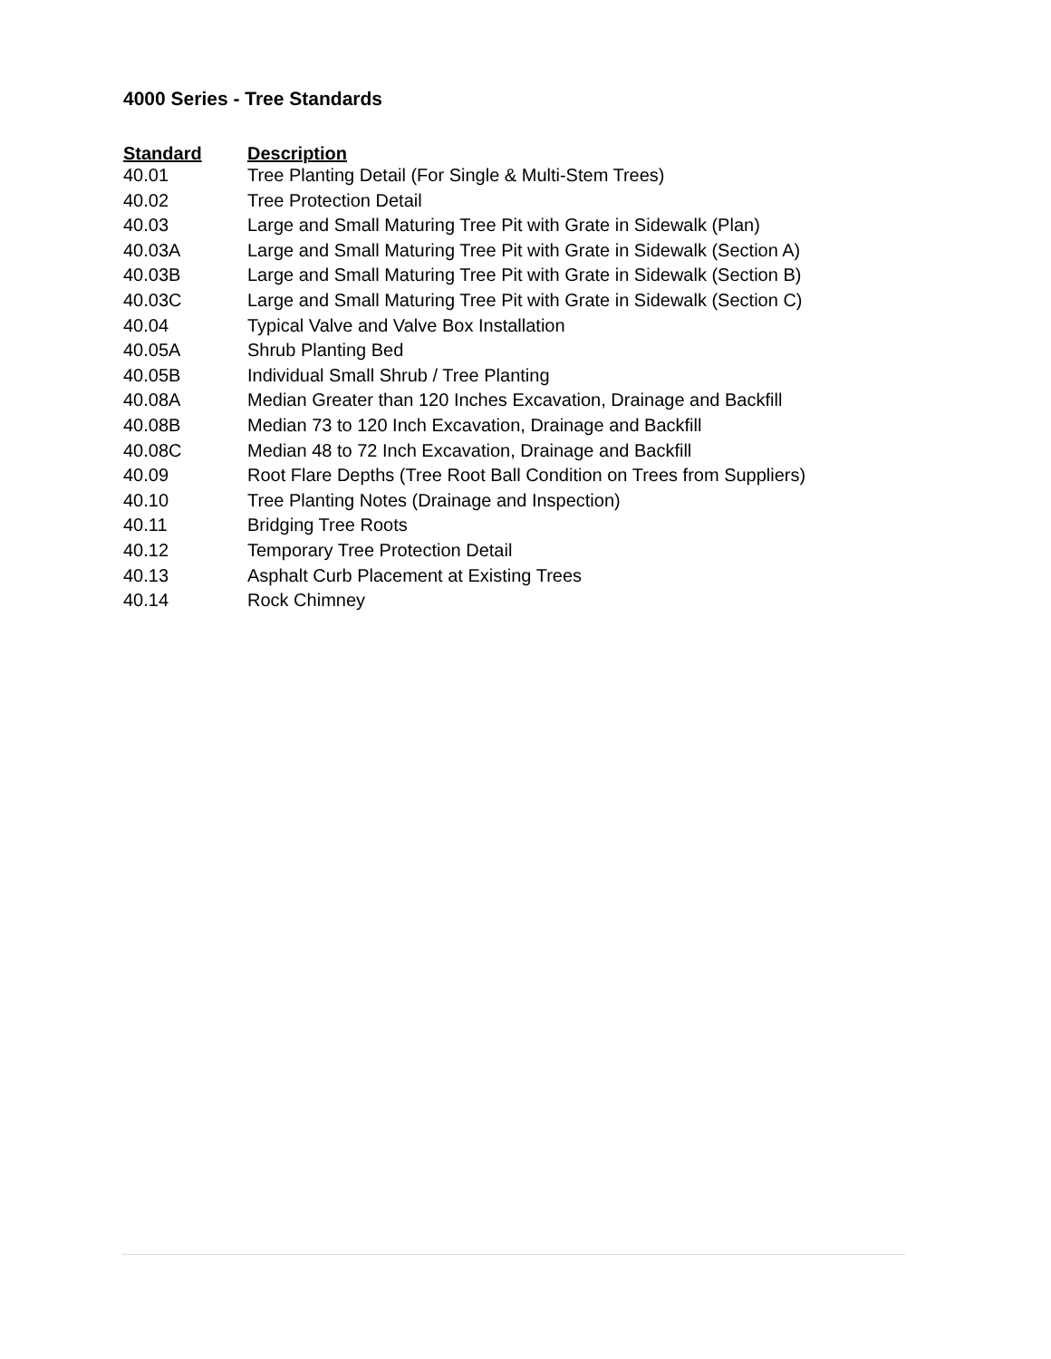4000 Series - Tree Standards
| Standard | Description |
| --- | --- |
| 40.01 | Tree Planting Detail (For Single & Multi-Stem Trees) |
| 40.02 | Tree Protection Detail |
| 40.03 | Large and Small Maturing Tree Pit with Grate in Sidewalk (Plan) |
| 40.03A | Large and Small Maturing Tree Pit with Grate in Sidewalk (Section A) |
| 40.03B | Large and Small Maturing Tree Pit with Grate in Sidewalk (Section B) |
| 40.03C | Large and Small Maturing Tree Pit with Grate in Sidewalk (Section C) |
| 40.04 | Typical Valve and Valve Box Installation |
| 40.05A | Shrub Planting Bed |
| 40.05B | Individual Small Shrub / Tree Planting |
| 40.08A | Median Greater than 120 Inches Excavation, Drainage and Backfill |
| 40.08B | Median 73 to 120 Inch Excavation, Drainage and Backfill |
| 40.08C | Median 48 to 72 Inch Excavation, Drainage and Backfill |
| 40.09 | Root Flare Depths (Tree Root Ball Condition on Trees from Suppliers) |
| 40.10 | Tree Planting Notes (Drainage and Inspection) |
| 40.11 | Bridging Tree Roots |
| 40.12 | Temporary Tree Protection Detail |
| 40.13 | Asphalt Curb Placement at Existing Trees |
| 40.14 | Rock Chimney |